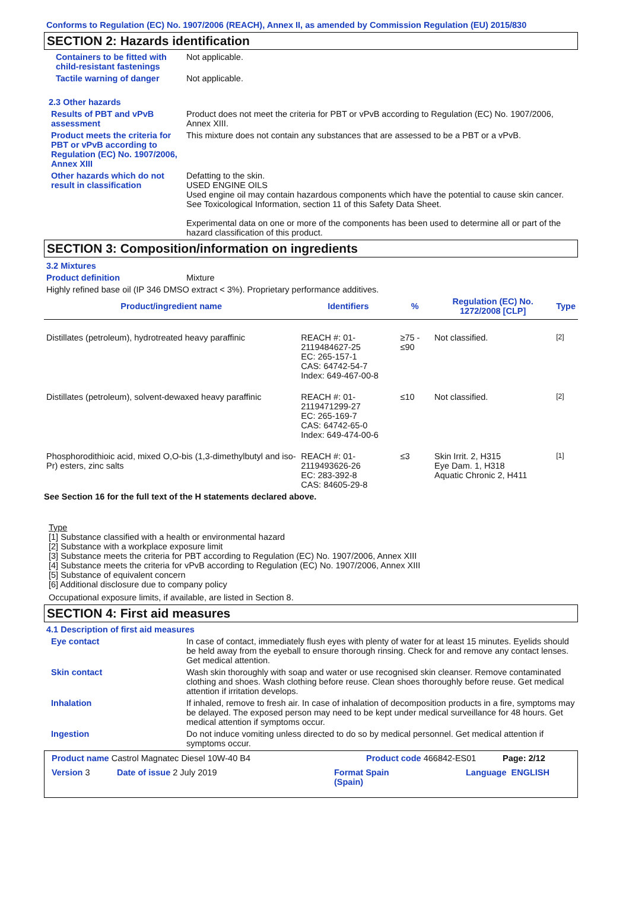Conforms to Regulation (EC) No. 1907/2006 (REACH), Annex II, as amended by Commission Regulation (EU) 2015/830
SECTION 2: Hazards identification
Containers to be fitted with child-resistant fastenings
Not applicable.
Tactile warning of danger Not applicable.
2.3 Other hazards
Results of PBT and vPvB assessment
Product does not meet the criteria for PBT or vPvB according to Regulation (EC) No. 1907/2006, Annex XIII.
Product meets the criteria for PBT or vPvB according to Regulation (EC) No. 1907/2006, Annex XIII
This mixture does not contain any substances that are assessed to be a PBT or a vPvB.
Other hazards which do not result in classification
Defatting to the skin.
USED ENGINE OILS
Used engine oil may contain hazardous components which have the potential to cause skin cancer.
See Toxicological Information, section 11 of this Safety Data Sheet.
Experimental data on one or more of the components has been used to determine all or part of the hazard classification of this product.
SECTION 3: Composition/information on ingredients
3.2 Mixtures
Product definition Mixture
Highly refined base oil (IP 346 DMSO extract < 3%). Proprietary performance additives.
| Product/ingredient name | Identifiers | % | Regulation (EC) No. 1272/2008 [CLP] | Type |
| --- | --- | --- | --- | --- |
| Distillates (petroleum), hydrotreated heavy paraffinic | REACH #: 01-2119484627-25 EC: 265-157-1 CAS: 64742-54-7 Index: 649-467-00-8 | ≥75 - ≤90 | Not classified. | <sup>[2]</sup> |
| Distillates (petroleum), solvent-dewaxed heavy paraffinic | REACH #: 01-2119471299-27 EC: 265-169-7 CAS: 64742-65-0 Index: 649-474-00-6 | ≤10 | Not classified. | <sup>[2]</sup> |
| Phosphorodithioic acid, mixed O,O-bis (1,3-dimethylbutyl and iso-Pr) esters, zinc salts | REACH #: 01-2119493626-26 EC: 283-392-8 CAS: 84605-29-8 | ≤3 | Skin Irrit. 2, H315 Eye Dam. 1, H318 Aquatic Chronic 2, H411 | <sup>[1]</sup> |
See Section 16 for the full text of the H statements declared above.
Type
[1] Substance classified with a health or environmental hazard
[2] Substance with a workplace exposure limit
[3] Substance meets the criteria for PBT according to Regulation (EC) No. 1907/2006, Annex XIII
[4] Substance meets the criteria for vPvB according to Regulation (EC) No. 1907/2006, Annex XIII
[5] Substance of equivalent concern
[6] Additional disclosure due to company policy
Occupational exposure limits, if available, are listed in Section 8.
SECTION 4: First aid measures
4.1 Description of first aid measures
Eye contact In case of contact, immediately flush eyes with plenty of water for at least 15 minutes. Eyelids should be held away from the eyeball to ensure thorough rinsing. Check for and remove any contact lenses. Get medical attention.
Skin contact Wash skin thoroughly with soap and water or use recognised skin cleanser. Remove contaminated clothing and shoes. Wash clothing before reuse. Clean shoes thoroughly before reuse. Get medical attention if irritation develops.
Inhalation If inhaled, remove to fresh air. In case of inhalation of decomposition products in a fire, symptoms may be delayed. The exposed person may need to be kept under medical surveillance for 48 hours. Get medical attention if symptoms occur.
Ingestion Do not induce vomiting unless directed to do so by medical personnel. Get medical attention if symptoms occur.
Product name Castrol Magnatec Diesel 10W-40 B4 Product code 466842-ES01 Page: 2/12
Version 3 Date of issue 2 July 2019 Format Spain
(Spain) Language ENGLISH